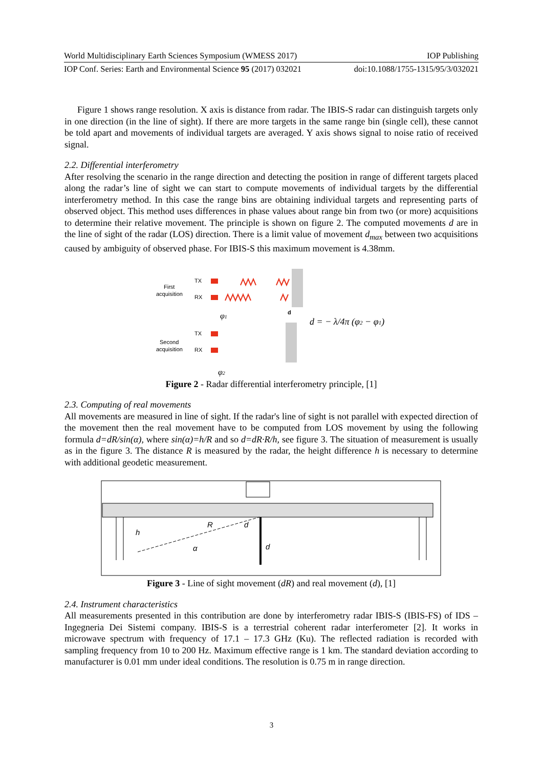World Multidisciplinary Earth Sciences Symposium (WMESS 2017) IOP Publishing
IOP Conf. Series: Earth and Environmental Science 95 (2017) 032021 doi:10.1088/1755-1315/95/3/032021
Figure 1 shows range resolution. X axis is distance from radar. The IBIS-S radar can distinguish targets only in one direction (in the line of sight). If there are more targets in the same range bin (single cell), these cannot be told apart and movements of individual targets are averaged. Y axis shows signal to noise ratio of received signal.
2.2. Differential interferometry
After resolving the scenario in the range direction and detecting the position in range of different targets placed along the radar’s line of sight we can start to compute movements of individual targets by the differential interferometry method. In this case the range bins are obtaining individual targets and representing parts of observed object. This method uses differences in phase values about range bin from two (or more) acquisitions to determine their relative movement. The principle is shown on figure 2. The computed movements d are in the line of sight of the radar (LOS) direction. There is a limit value of movement d<sub>max</sub> between two acquisitions caused by ambiguity of observed phase. For IBIS-S this maximum movement is 4.38mm.
First
acquisition
TX
RX
Second
acquisition
TX
RX
d
φ1
φ2
d = − λ/4π (φ2 − φ1)
Figure 2 - Radar differential interferometry principle, [1]
2.3. Computing of real movements
All movements are measured in line of sight. If the radar's line of sight is not parallel with expected direction of the movement then the real movement have to be computed from LOS movement by using the following formula d=dR/sin(α), where sin(α)=h/R and so d=dR·R/h, see figure 3. The situation of measurement is usually as in the figure 3. The distance R is measured by the radar, the height difference h is necessary to determine with additional geodetic measurement.
h
R
d
d
α
Figure 3 - Line of sight movement (dR) and real movement (d), [1]
2.4. Instrument characteristics
All measurements presented in this contribution are done by interferometry radar IBIS-S (IBIS-FS) of IDS – Ingegneria Dei Sistemi company. IBIS-S is a terrestrial coherent radar interferometer [2]. It works in microwave spectrum with frequency of 17.1 – 17.3 GHz (Ku). The reflected radiation is recorded with sampling frequency from 10 to 200 Hz. Maximum effective range is 1 km. The standard deviation according to manufacturer is 0.01 mm under ideal conditions. The resolution is 0.75 m in range direction.
3